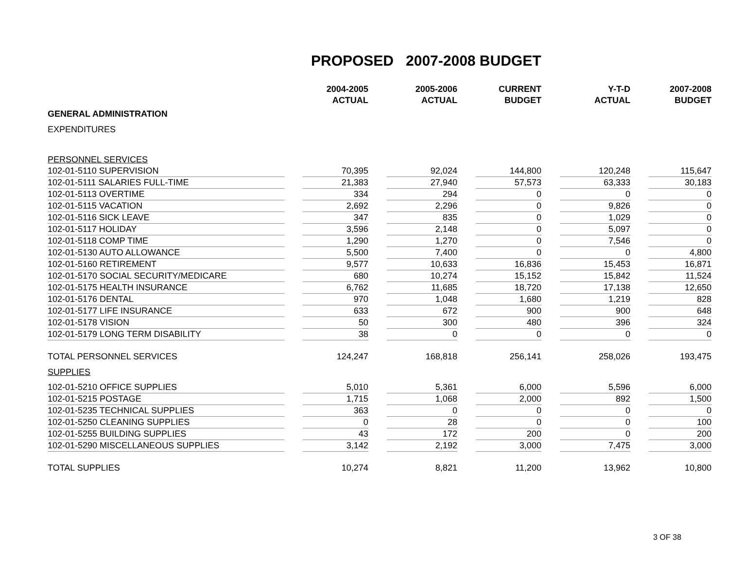PROPOSED 2007-2008 BUDGET
| | | 2004-2005 ACTUAL | | 2005-2006 ACTUAL | | CURRENT BUDGET | | Y-T-D ACTUAL | | 2007-2008 BUDGET |
| GENERAL ADMINISTRATION | | | | | | | | | | |
| EXPENDITURES | | | | | | | | | | |
| PERSONNEL SERVICES | | | | | | | | | | |
| 102-01-5110 SUPERVISION | | 70,395 | | 92,024 | | 144,800 | | 120,248 | | 115,647 |
| 102-01-5111 SALARIES FULL-TIME | | 21,383 | | 27,940 | | 57,573 | | 63,333 | | 30,183 |
| 102-01-5113 OVERTIME | | 334 | | 294 | | 0 | | 0 | | 0 |
| 102-01-5115 VACATION | | 2,692 | | 2,296 | | 0 | | 9,826 | | 0 |
| 102-01-5116 SICK LEAVE | | 347 | | 835 | | 0 | | 1,029 | | 0 |
| 102-01-5117 HOLIDAY | | 3,596 | | 2,148 | | 0 | | 5,097 | | 0 |
| 102-01-5118 COMP TIME | | 1,290 | | 1,270 | | 0 | | 7,546 | | 0 |
| 102-01-5130 AUTO ALLOWANCE | | 5,500 | | 7,400 | | 0 | | 0 | | 4,800 |
| 102-01-5160 RETIREMENT | | 9,577 | | 10,633 | | 16,836 | | 15,453 | | 16,871 |
| 102-01-5170 SOCIAL SECURITY/MEDICARE | | 680 | | 10,274 | | 15,152 | | 15,842 | | 11,524 |
| 102-01-5175 HEALTH INSURANCE | | 6,762 | | 11,685 | | 18,720 | | 17,138 | | 12,650 |
| 102-01-5176 DENTAL | | 970 | | 1,048 | | 1,680 | | 1,219 | | 828 |
| 102-01-5177 LIFE INSURANCE | | 633 | | 672 | | 900 | | 900 | | 648 |
| 102-01-5178 VISION | | 50 | | 300 | | 480 | | 396 | | 324 |
| 102-01-5179 LONG TERM DISABILITY | | 38 | | 0 | | 0 | | 0 | | 0 |
| TOTAL PERSONNEL SERVICES | | 124,247 | | 168,818 | | 256,141 | | 258,026 | | 193,475 |
| SUPPLIES | | | | | | | | | | |
| 102-01-5210 OFFICE SUPPLIES | | 5,010 | | 5,361 | | 6,000 | | 5,596 | | 6,000 |
| 102-01-5215 POSTAGE | | 1,715 | | 1,068 | | 2,000 | | 892 | | 1,500 |
| 102-01-5235 TECHNICAL SUPPLIES | | 363 | | 0 | | 0 | | 0 | | 0 |
| 102-01-5250 CLEANING SUPPLIES | | 0 | | 28 | | 0 | | 0 | | 100 |
| 102-01-5255 BUILDING SUPPLIES | | 43 | | 172 | | 200 | | 0 | | 200 |
| 102-01-5290 MISCELLANEOUS SUPPLIES | | 3,142 | | 2,192 | | 3,000 | | 7,475 | | 3,000 |
| TOTAL SUPPLIES | | 10,274 | | 8,821 | | 11,200 | | 13,962 | | 10,800 |
3 OF 38